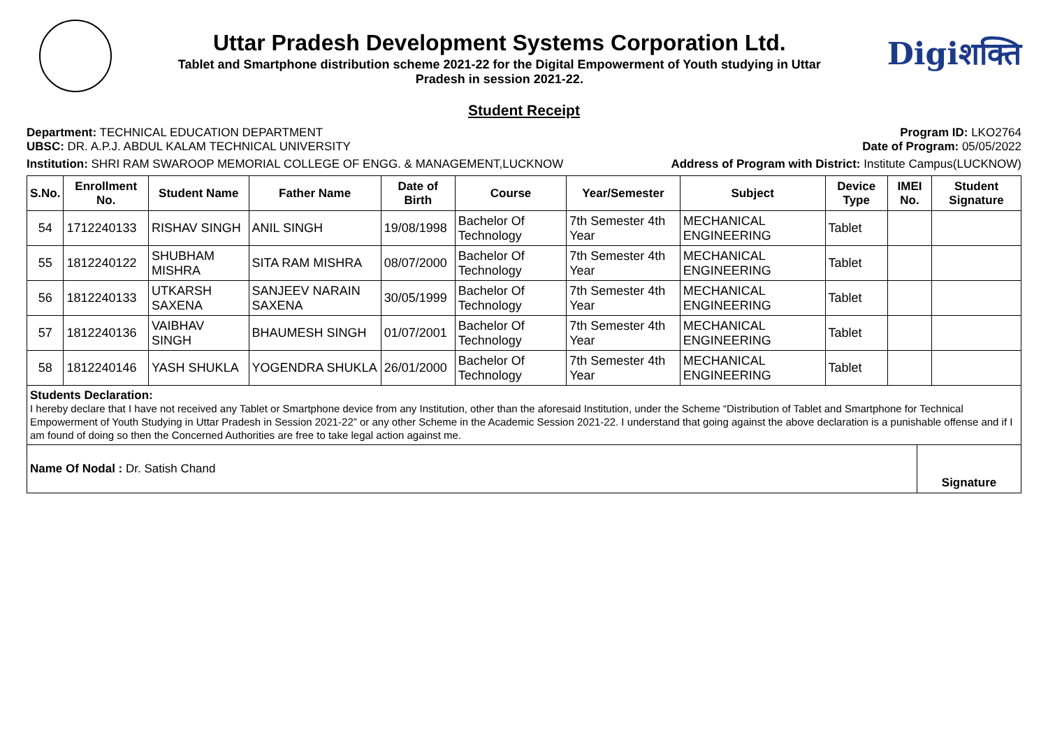Uttar Pradesh Development Systems Corporation Ltd.
Tablet and Smartphone distribution scheme 2021-22 for the Digital Empowerment of Youth studying in Uttar
Pradesh in session 2021-22.
Digiशक्ति
Student Receipt
Department: TECHNICAL EDUCATION DEPARTMENT Program ID: LKO2764
UBSC: DR. A.P.J. ABDUL KALAM TECHNICAL UNIVERSITY Date of Program: 05/05/2022
Institution: SHRI RAM SWAROOP MEMORIAL COLLEGE OF ENGG. & MANAGEMENT,LUCKNOW Address of Program with District: Institute Campus(LUCKNOW)
| S.No. | Enrollment No. | Student Name | Father Name | Date of Birth | Course | Year/Semester | Subject | Device Type | IMEI No. | Student Signature |
| --- | --- | --- | --- | --- | --- | --- | --- | --- | --- | --- |
| 54 | 1712240133 | RISHAV SINGH | ANIL SINGH | 19/08/1998 | Bachelor Of Technology | 7th Semester 4th Year | MECHANICAL ENGINEERING | Tablet | | |
| 55 | 1812240122 | SHUBHAM MISHRA | SITA RAM MISHRA | 08/07/2000 | Bachelor Of Technology | 7th Semester 4th Year | MECHANICAL ENGINEERING | Tablet | | |
| 56 | 1812240133 | UTKARSH SAXENA | SANJEEV NARAIN SAXENA | 30/05/1999 | Bachelor Of Technology | 7th Semester 4th Year | MECHANICAL ENGINEERING | Tablet | | |
| 57 | 1812240136 | VAIBHAV SINGH | BHAUMESH SINGH | 01/07/2001 | Bachelor Of Technology | 7th Semester 4th Year | MECHANICAL ENGINEERING | Tablet | | |
| 58 | 1812240146 | YASH SHUKLA | YOGENDRA SHUKLA | 26/01/2000 | Bachelor Of Technology | 7th Semester 4th Year | MECHANICAL ENGINEERING | Tablet | | |
Students Declaration:
I hereby declare that I have not received any Tablet or Smartphone device from any Institution, other than the aforesaid Institution, under the Scheme “Distribution of Tablet and Smartphone for Technical Empowerment of Youth Studying in Uttar Pradesh in Session 2021-22” or any other Scheme in the Academic Session 2021-22. I understand that going against the above declaration is a punishable offense and if I am found of doing so then the Concerned Authorities are free to take legal action against me.
Name Of Nodal : Dr. Satish Chand
Signature